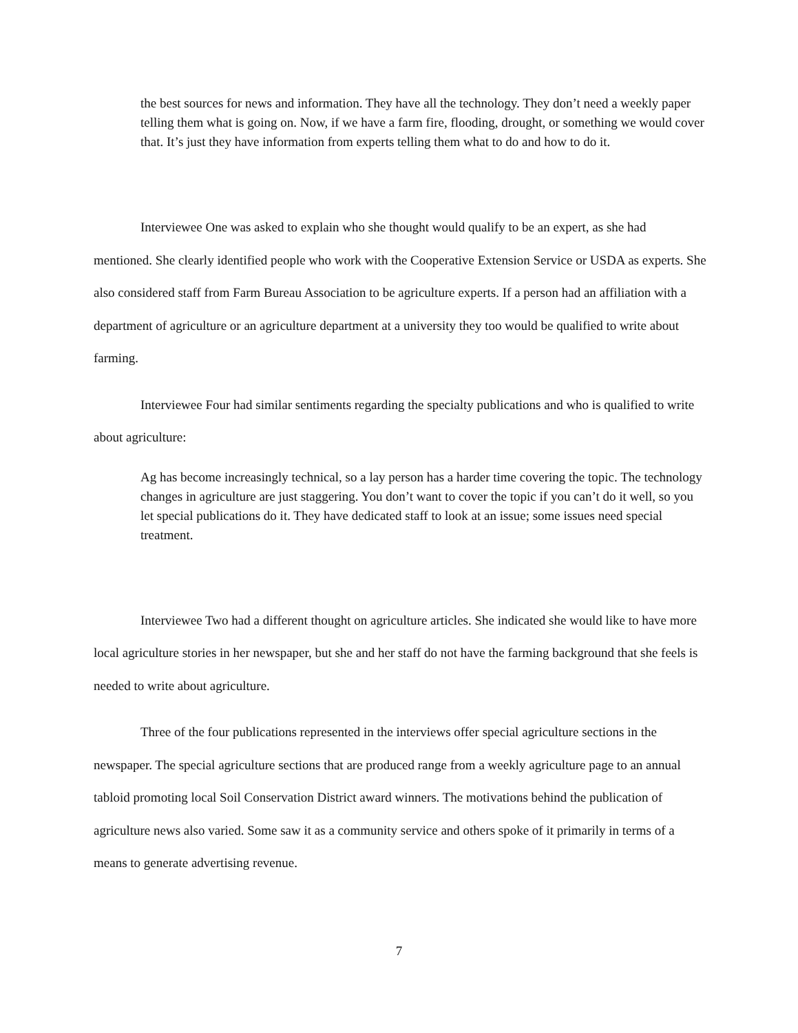the best sources for news and information. They have all the technology. They don’t need a weekly paper telling them what is going on. Now, if we have a farm fire, flooding, drought, or something we would cover that. It’s just they have information from experts telling them what to do and how to do it.
Interviewee One was asked to explain who she thought would qualify to be an expert, as she had mentioned. She clearly identified people who work with the Cooperative Extension Service or USDA as experts. She also considered staff from Farm Bureau Association to be agriculture experts. If a person had an affiliation with a department of agriculture or an agriculture department at a university they too would be qualified to write about farming.
Interviewee Four had similar sentiments regarding the specialty publications and who is qualified to write about agriculture:
Ag has become increasingly technical, so a lay person has a harder time covering the topic. The technology changes in agriculture are just staggering. You don’t want to cover the topic if you can’t do it well, so you let special publications do it. They have dedicated staff to look at an issue; some issues need special treatment.
Interviewee Two had a different thought on agriculture articles. She indicated she would like to have more local agriculture stories in her newspaper, but she and her staff do not have the farming background that she feels is needed to write about agriculture.
Three of the four publications represented in the interviews offer special agriculture sections in the newspaper. The special agriculture sections that are produced range from a weekly agriculture page to an annual tabloid promoting local Soil Conservation District award winners. The motivations behind the publication of agriculture news also varied. Some saw it as a community service and others spoke of it primarily in terms of a means to generate advertising revenue.
7